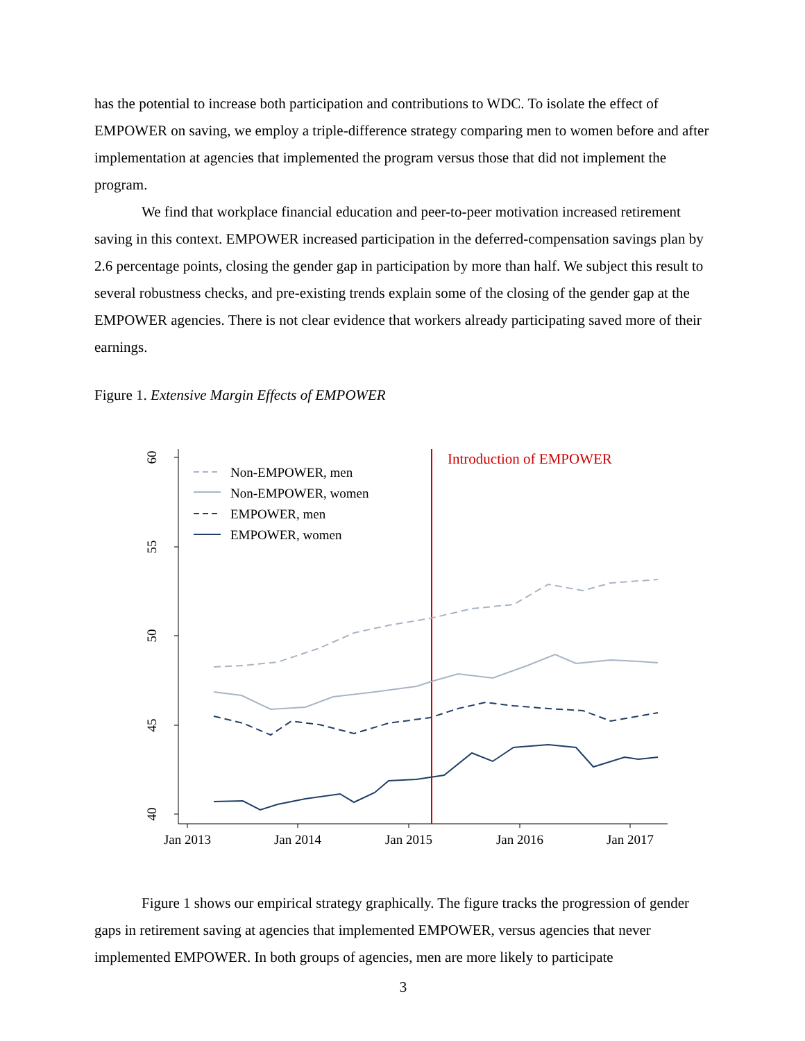has the potential to increase both participation and contributions to WDC. To isolate the effect of EMPOWER on saving, we employ a triple-difference strategy comparing men to women before and after implementation at agencies that implemented the program versus those that did not implement the program.
We find that workplace financial education and peer-to-peer motivation increased retirement saving in this context. EMPOWER increased participation in the deferred-compensation savings plan by 2.6 percentage points, closing the gender gap in participation by more than half. We subject this result to several robustness checks, and pre-existing trends explain some of the closing of the gender gap at the EMPOWER agencies. There is not clear evidence that workers already participating saved more of their earnings.
Figure 1. Extensive Margin Effects of EMPOWER
60
55
50
45
40
Jan 2013
Jan 2014
Jan 2015
Jan 2016
Jan 2017
Introduction of EMPOWER
Non-EMPOWER, men
Non-EMPOWER, women
EMPOWER, men
EMPOWER, women
Figure 1 shows our empirical strategy graphically. The figure tracks the progression of gender gaps in retirement saving at agencies that implemented EMPOWER, versus agencies that never implemented EMPOWER. In both groups of agencies, men are more likely to participate
3